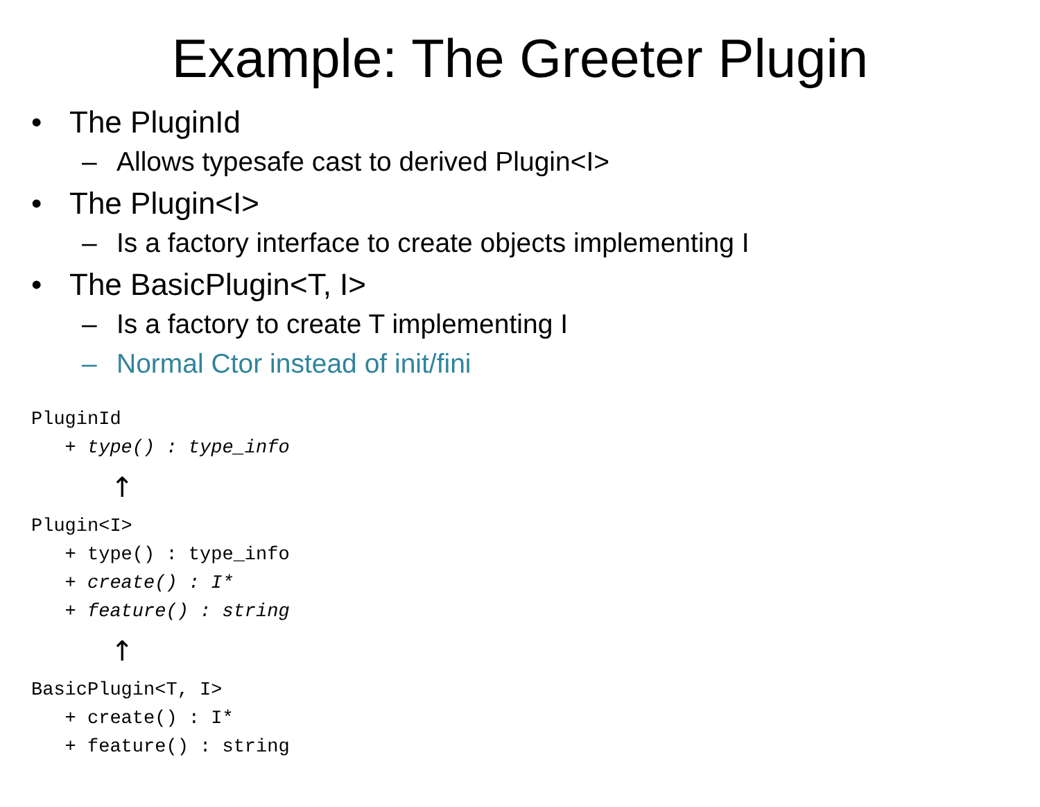Example: The Greeter Plugin
• The PluginId
– Allows typesafe cast to derived Plugin<I>
• The Plugin<I>
– Is a factory interface to create objects implementing I
• The BasicPlugin<T, I>
– Is a factory to create T implementing I
– Normal Ctor instead of init/fini
PluginId
   + type() : type_info
         ↑
Plugin<I>
   + type() : type_info
   + create() : I*
   + feature() : string
         ↑
BasicPlugin<T, I>
   + create() : I*
   + feature() : string